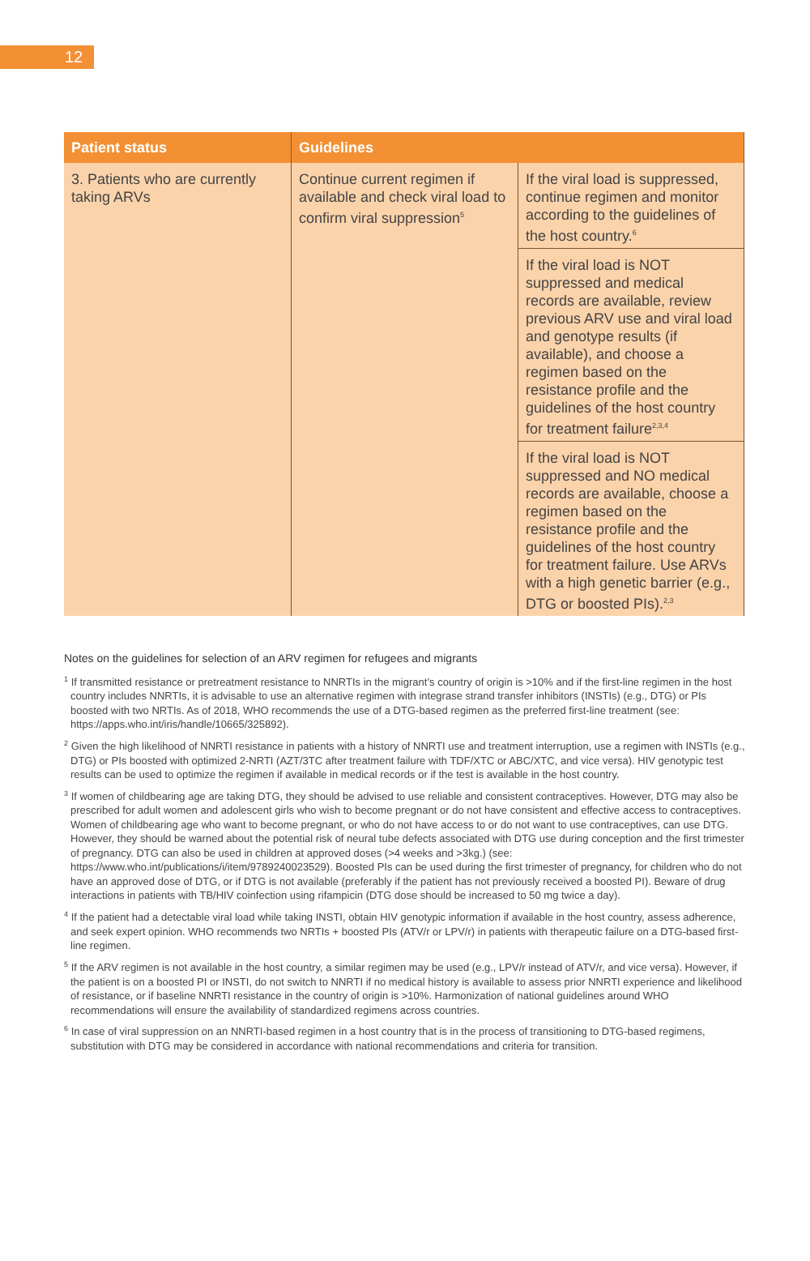12
| Patient status | Guidelines | |
| --- | --- | --- |
| 3. Patients who are currently taking ARVs | Continue current regimen if available and check viral load to confirm viral suppression<sup>5</sup> | If the viral load is suppressed, continue regimen and monitor according to the guidelines of the host country.<sup>6</sup> |
| | | If the viral load is NOT suppressed and medical records are available, review previous ARV use and viral load and genotype results (if available), and choose a regimen based on the resistance profile and the guidelines of the host country for treatment failure<sup>2,3,4</sup> |
| | | If the viral load is NOT suppressed and NO medical records are available, choose a regimen based on the resistance profile and the guidelines of the host country for treatment failure. Use ARVs with a high genetic barrier (e.g., DTG or boosted PIs).<sup>2,3</sup> |
Notes on the guidelines for selection of an ARV regimen for refugees and migrants
<sup>1</sup> If transmitted resistance or pretreatment resistance to NNRTIs in the migrant’s country of origin is >10% and if the first-line regimen in the host country includes NNRTIs, it is advisable to use an alternative regimen with integrase strand transfer inhibitors (INSTIs) (e.g., DTG) or PIs boosted with two NRTIs. As of 2018, WHO recommends the use of a DTG-based regimen as the preferred first-line treatment (see: https://apps.who.int/iris/handle/10665/325892).
<sup>2</sup> Given the high likelihood of NNRTI resistance in patients with a history of NNRTI use and treatment interruption, use a regimen with INSTIs (e.g., DTG) or PIs boosted with optimized 2-NRTI (AZT/3TC after treatment failure with TDF/XTC or ABC/XTC, and vice versa). HIV genotypic test results can be used to optimize the regimen if available in medical records or if the test is available in the host country.
<sup>3</sup> If women of childbearing age are taking DTG, they should be advised to use reliable and consistent contraceptives. However, DTG may also be prescribed for adult women and adolescent girls who wish to become pregnant or do not have consistent and effective access to contraceptives. Women of childbearing age who want to become pregnant, or who do not have access to or do not want to use contraceptives, can use DTG. However, they should be warned about the potential risk of neural tube defects associated with DTG use during conception and the first trimester of pregnancy. DTG can also be used in children at approved doses (>4 weeks and >3kg.) (see: https://www.who.int/publications/i/item/9789240023529). Boosted PIs can be used during the first trimester of pregnancy, for children who do not have an approved dose of DTG, or if DTG is not available (preferably if the patient has not previously received a boosted PI). Beware of drug interactions in patients with TB/HIV coinfection using rifampicin (DTG dose should be increased to 50 mg twice a day).
<sup>4</sup> If the patient had a detectable viral load while taking INSTI, obtain HIV genotypic information if available in the host country, assess adherence, and seek expert opinion. WHO recommends two NRTIs + boosted PIs (ATV/r or LPV/r) in patients with therapeutic failure on a DTG-based first-line regimen.
<sup>5</sup> If the ARV regimen is not available in the host country, a similar regimen may be used (e.g., LPV/r instead of ATV/r, and vice versa). However, if the patient is on a boosted PI or INSTI, do not switch to NNRTI if no medical history is available to assess prior NNRTI experience and likelihood of resistance, or if baseline NNRTI resistance in the country of origin is >10%. Harmonization of national guidelines around WHO recommendations will ensure the availability of standardized regimens across countries.
<sup>6</sup> In case of viral suppression on an NNRTI-based regimen in a host country that is in the process of transitioning to DTG-based regimens, substitution with DTG may be considered in accordance with national recommendations and criteria for transition.